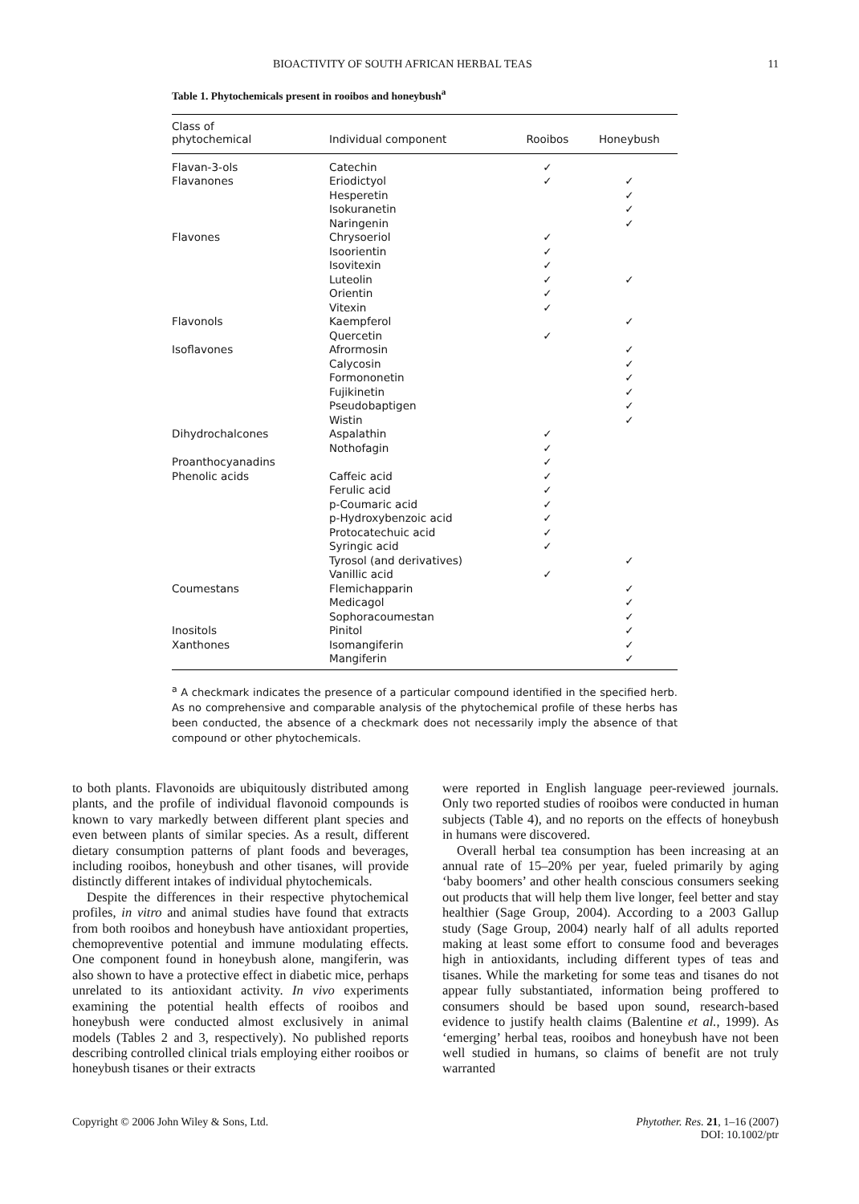BIOACTIVITY OF SOUTH AFRICAN HERBAL TEAS 11
Table 1. Phytochemicals present in rooibos and honeybush<sup>a</sup>
| Class of phytochemical | Individual component | Rooibos | Honeybush |
| --- | --- | --- | --- |
| Flavan-3-ols | Catechin | ✓ | |
| Flavanones | Eriodictyol | ✓ | ✓ |
| | Hesperetin | | ✓ |
| | Isokuranetin | | ✓ |
| | Naringenin | | ✓ |
| Flavones | Chrysoeriol | ✓ | |
| | Isoorientin | ✓ | |
| | Isovitexin | ✓ | |
| | Luteolin | ✓ | ✓ |
| | Orientin | ✓ | |
| | Vitexin | ✓ | |
| Flavonols | Kaempferol | | ✓ |
| | Quercetin | ✓ | |
| Isoflavones | Afrormosin | | ✓ |
| | Calycosin | | ✓ |
| | Formononetin | | ✓ |
| | Fujikinetin | | ✓ |
| | Pseudobaptigen | | ✓ |
| | Wistin | | ✓ |
| Dihydrochalcones | Aspalathin | ✓ | |
| | Nothofagin | ✓ | |
| Proanthocyanadins | | ✓ | |
| Phenolic acids | Caffeic acid | ✓ | |
| | Ferulic acid | ✓ | |
| | p-Coumaric acid | ✓ | |
| | p-Hydroxybenzoic acid | ✓ | |
| | Protocatechuic acid | ✓ | |
| | Syringic acid | ✓ | |
| | Tyrosol (and derivatives) | | ✓ |
| | Vanillic acid | ✓ | |
| Coumestans | Flemichapparin | | ✓ |
| | Medicagol | | ✓ |
| | Sophoracoumestan | | ✓ |
| Inositols | Pinitol | | ✓ |
| Xanthones | Isomangiferin | | ✓ |
| | Mangiferin | | ✓ |
<sup>a</sup> A checkmark indicates the presence of a particular compound identified in the specified herb. As no comprehensive and comparable analysis of the phytochemical profile of these herbs has been conducted, the absence of a checkmark does not necessarily imply the absence of that compound or other phytochemicals.
to both plants. Flavonoids are ubiquitously distributed among plants, and the profile of individual flavonoid compounds is known to vary markedly between different plant species and even between plants of similar species. As a result, different dietary consumption patterns of plant foods and beverages, including rooibos, honeybush and other tisanes, will provide distinctly different intakes of individual phytochemicals.
Despite the differences in their respective phytochemical profiles, in vitro and animal studies have found that extracts from both rooibos and honeybush have antioxidant properties, chemopreventive potential and immune modulating effects. One component found in honeybush alone, mangiferin, was also shown to have a protective effect in diabetic mice, perhaps unrelated to its antioxidant activity. In vivo experiments examining the potential health effects of rooibos and honeybush were conducted almost exclusively in animal models (Tables 2 and 3, respectively). No published reports describing controlled clinical trials employing either rooibos or honeybush tisanes or their extracts
were reported in English language peer-reviewed journals. Only two reported studies of rooibos were conducted in human subjects (Table 4), and no reports on the effects of honeybush in humans were discovered.
Overall herbal tea consumption has been increasing at an annual rate of 15–20% per year, fueled primarily by aging ‘baby boomers’ and other health conscious consumers seeking out products that will help them live longer, feel better and stay healthier (Sage Group, 2004). According to a 2003 Gallup study (Sage Group, 2004) nearly half of all adults reported making at least some effort to consume food and beverages high in antioxidants, including different types of teas and tisanes. While the marketing for some teas and tisanes do not appear fully substantiated, information being proffered to consumers should be based upon sound, research-based evidence to justify health claims (Balentine et al., 1999). As ‘emerging’ herbal teas, rooibos and honeybush have not been well studied in humans, so claims of benefit are not truly warranted
Copyright © 2006 John Wiley & Sons, Ltd. Phytother. Res. 21, 1–16 (2007)
DOI: 10.1002/ptr